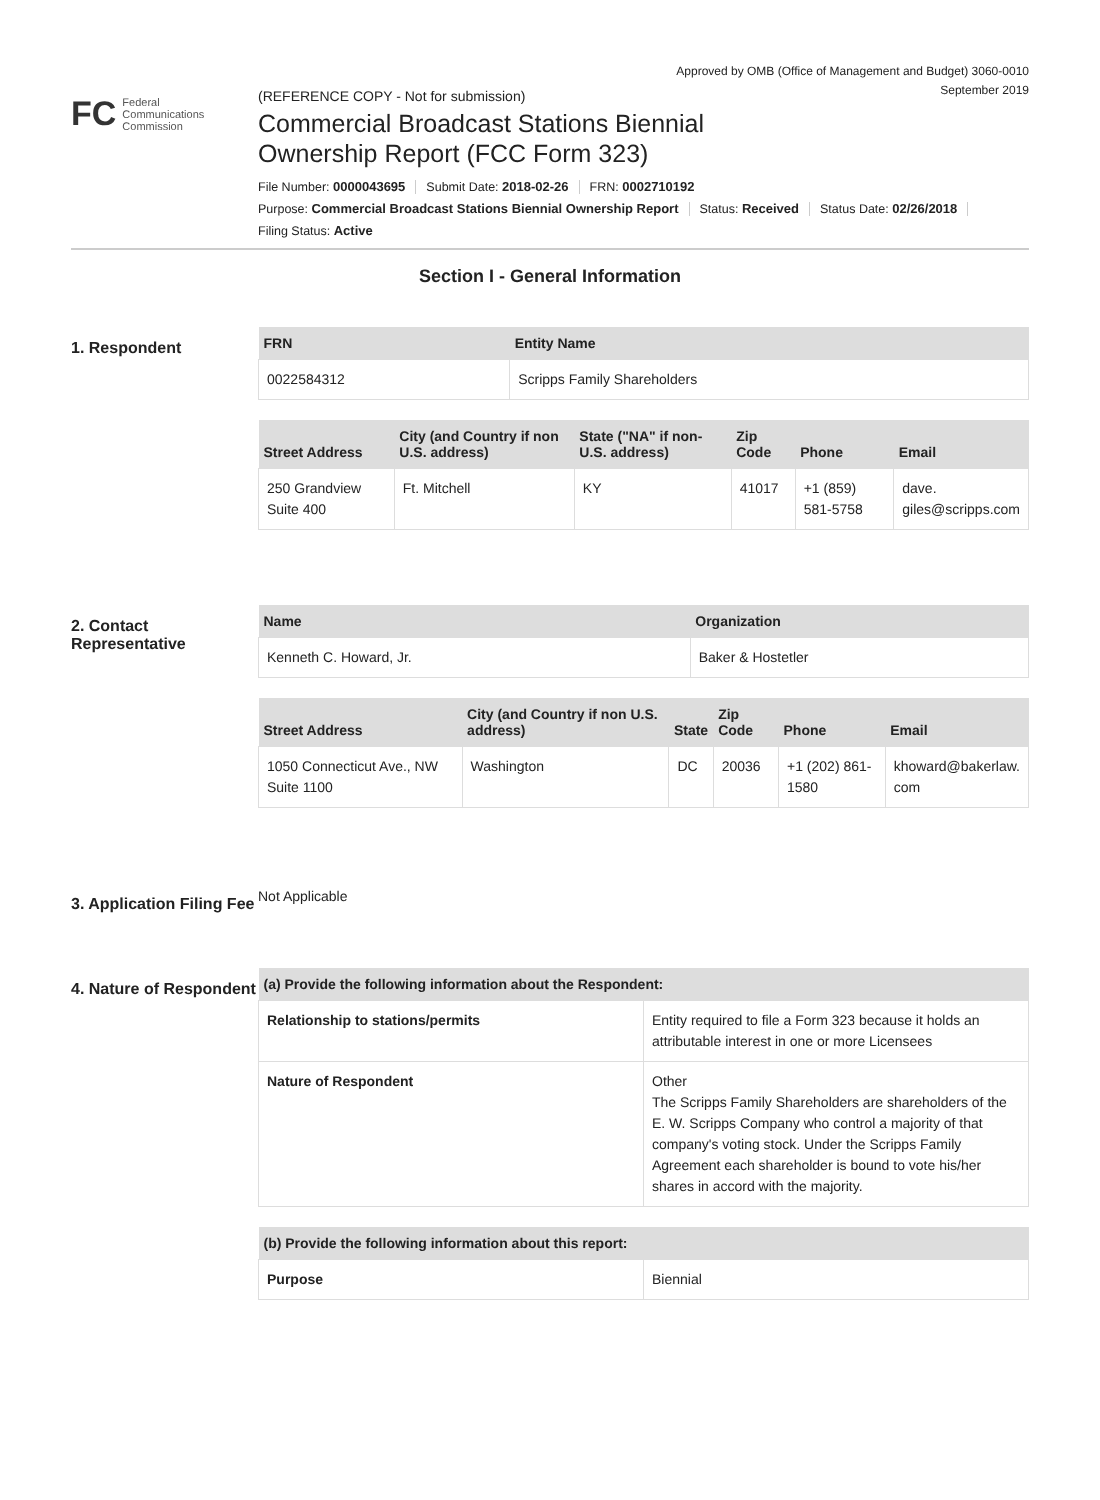Approved by OMB (Office of Management and Budget) 3060-0010
September 2019
FC Federal
Communications
Commission
(REFERENCE COPY - Not for submission)
Commercial Broadcast Stations Biennial
Ownership Report (FCC Form 323)
File Number: 0000043695 Submit Date: 2018-02-26 FRN: 0002710192
Purpose: Commercial Broadcast Stations Biennial Ownership Report Status: Received Status Date: 02/26/2018
Filing Status: Active
Section I - General Information
1. Respondent
| FRN | Entity Name |
| --- | --- |
| 0022584312 | Scripps Family Shareholders |
| Street Address | City (and Country if non U.S. address) | State ("NA" if non-U.S. address) | Zip Code | Phone | Email |
| --- | --- | --- | --- | --- | --- |
| 250 Grandview Suite 400 | Ft. Mitchell | KY | 41017 | +1 (859) 581-5758 | dave. giles@scripps.com |
2. Contact Representative
| Name | Organization |
| --- | --- |
| Kenneth C. Howard, Jr. | Baker & Hostetler |
| Street Address | City (and Country if non U.S. address) | State | Zip Code | Phone | Email |
| --- | --- | --- | --- | --- | --- |
| 1050 Connecticut Ave., NW Suite 1100 | Washington | DC | 20036 | +1 (202) 861-1580 | khoward@bakerlaw. com |
3. Application Filing Fee
Not Applicable
4. Nature of Respondent
| (a) Provide the following information about the Respondent: | |
| --- | --- |
| Relationship to stations/permits | Entity required to file a Form 323 because it holds an attributable interest in one or more Licensees |
| Nature of Respondent | Other The Scripps Family Shareholders are shareholders of the E. W. Scripps Company who control a majority of that company's voting stock. Under the Scripps Family Agreement each shareholder is bound to vote his/her shares in accord with the majority. |
| (b) Provide the following information about this report: | |
| --- | --- |
| Purpose | Biennial |